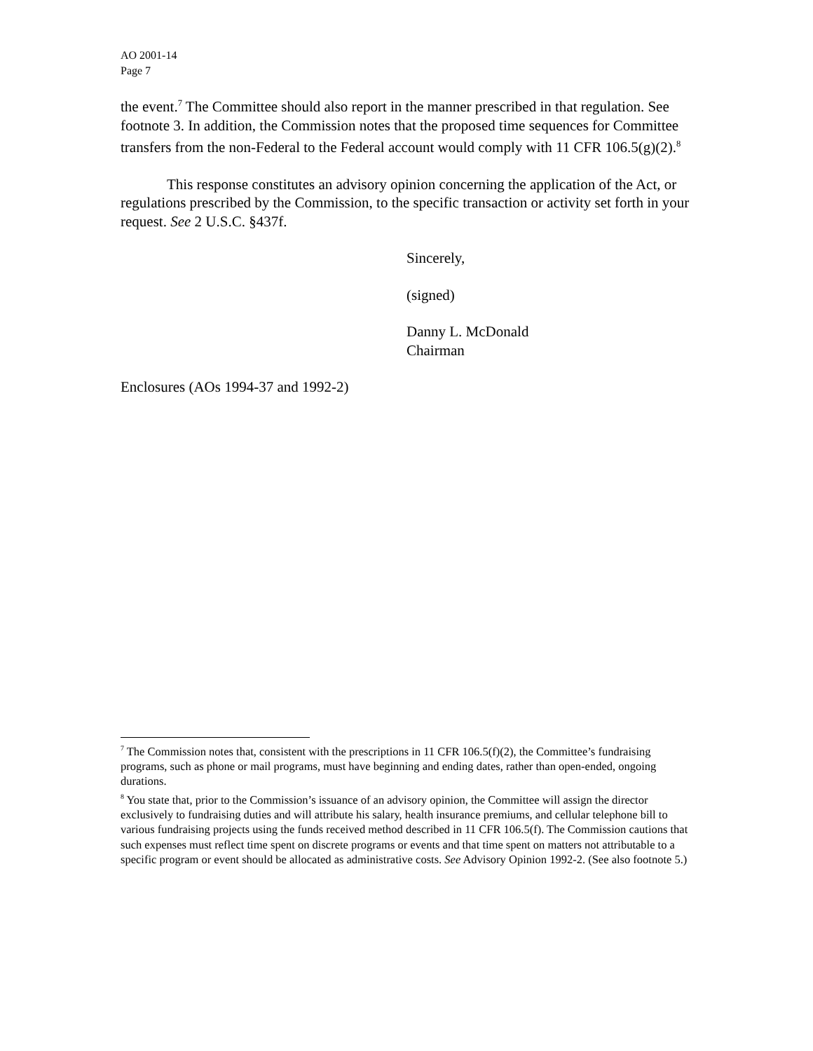AO 2001-14
Page 7
the event.<sup>7</sup> The Committee should also report in the manner prescribed in that regulation. See footnote 3. In addition, the Commission notes that the proposed time sequences for Committee transfers from the non-Federal to the Federal account would comply with 11 CFR 106.5(g)(2).<sup>8</sup>
This response constitutes an advisory opinion concerning the application of the Act, or regulations prescribed by the Commission, to the specific transaction or activity set forth in your request. See 2 U.S.C. §437f.
Sincerely,
(signed)
Danny L. McDonald
Chairman
Enclosures (AOs 1994-37 and 1992-2)
<sup>7</sup> The Commission notes that, consistent with the prescriptions in 11 CFR 106.5(f)(2), the Committee’s fundraising programs, such as phone or mail programs, must have beginning and ending dates, rather than open-ended, ongoing durations.
<sup>8</sup> You state that, prior to the Commission’s issuance of an advisory opinion, the Committee will assign the director exclusively to fundraising duties and will attribute his salary, health insurance premiums, and cellular telephone bill to various fundraising projects using the funds received method described in 11 CFR 106.5(f). The Commission cautions that such expenses must reflect time spent on discrete programs or events and that time spent on matters not attributable to a specific program or event should be allocated as administrative costs. See Advisory Opinion 1992-2. (See also footnote 5.)